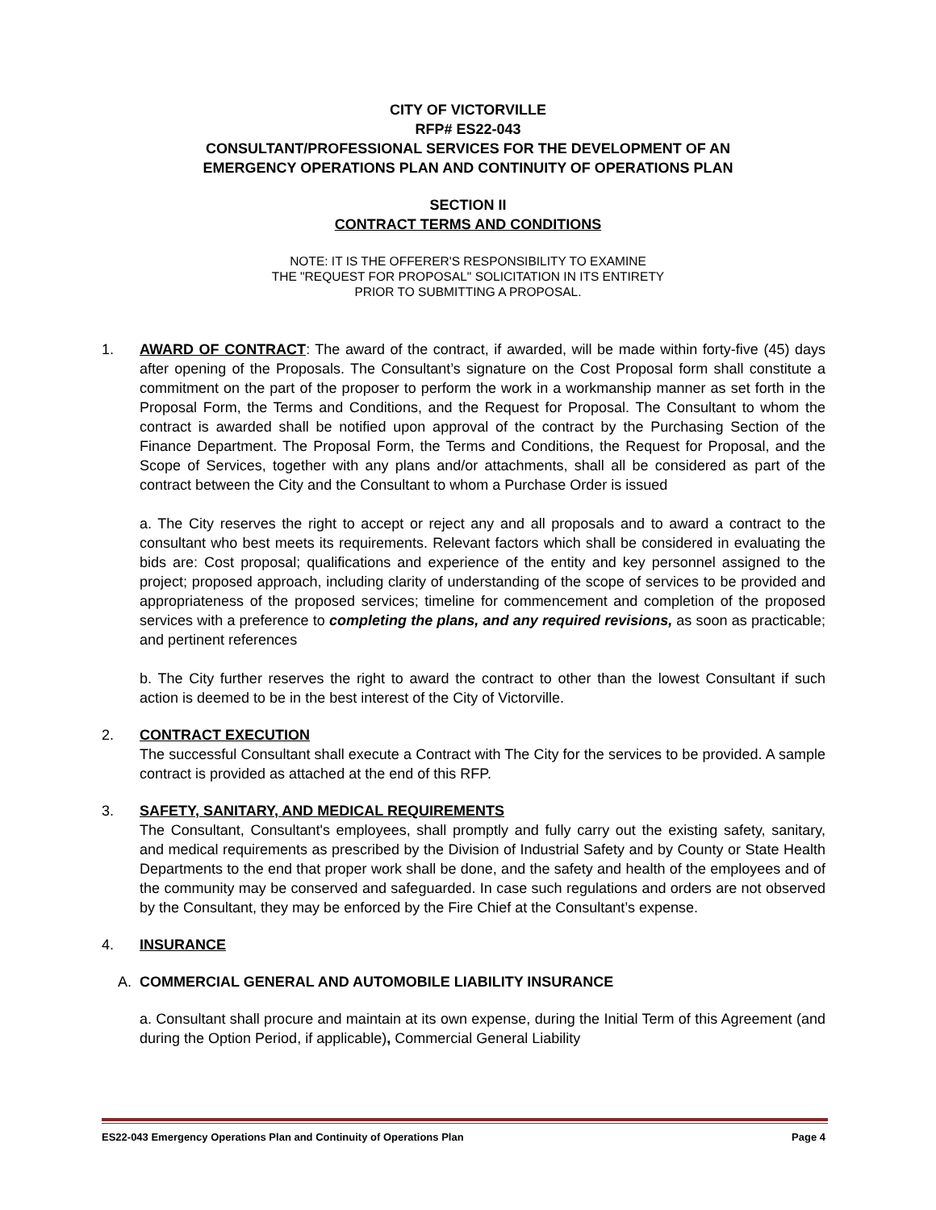CITY OF VICTORVILLE
RFP# ES22-043
CONSULTANT/PROFESSIONAL SERVICES FOR THE DEVELOPMENT OF AN
EMERGENCY OPERATIONS PLAN AND CONTINUITY OF OPERATIONS PLAN
SECTION II
CONTRACT TERMS AND CONDITIONS
NOTE: IT IS THE OFFERER'S RESPONSIBILITY TO EXAMINE
THE "REQUEST FOR PROPOSAL" SOLICITATION IN ITS ENTIRETY
PRIOR TO SUBMITTING A PROPOSAL.
1. AWARD OF CONTRACT: The award of the contract, if awarded, will be made within forty-five (45) days after opening of the Proposals. The Consultant’s signature on the Cost Proposal form shall constitute a commitment on the part of the proposer to perform the work in a workmanship manner as set forth in the Proposal Form, the Terms and Conditions, and the Request for Proposal. The Consultant to whom the contract is awarded shall be notified upon approval of the contract by the Purchasing Section of the Finance Department. The Proposal Form, the Terms and Conditions, the Request for Proposal, and the Scope of Services, together with any plans and/or attachments, shall all be considered as part of the contract between the City and the Consultant to whom a Purchase Order is issued
a. The City reserves the right to accept or reject any and all proposals and to award a contract to the consultant who best meets its requirements. Relevant factors which shall be considered in evaluating the bids are: Cost proposal; qualifications and experience of the entity and key personnel assigned to the project; proposed approach, including clarity of understanding of the scope of services to be provided and appropriateness of the proposed services; timeline for commencement and completion of the proposed services with a preference to completing the plans, and any required revisions, as soon as practicable; and pertinent references
b. The City further reserves the right to award the contract to other than the lowest Consultant if such action is deemed to be in the best interest of the City of Victorville.
2. CONTRACT EXECUTION
The successful Consultant shall execute a Contract with The City for the services to be provided. A sample contract is provided as attached at the end of this RFP.
3. SAFETY, SANITARY, AND MEDICAL REQUIREMENTS
The Consultant, Consultant's employees, shall promptly and fully carry out the existing safety, sanitary, and medical requirements as prescribed by the Division of Industrial Safety and by County or State Health Departments to the end that proper work shall be done, and the safety and health of the employees and of the community may be conserved and safeguarded. In case such regulations and orders are not observed by the Consultant, they may be enforced by the Fire Chief at the Consultant’s expense.
4. INSURANCE
A. COMMERCIAL GENERAL AND AUTOMOBILE LIABILITY INSURANCE
a. Consultant shall procure and maintain at its own expense, during the Initial Term of this Agreement (and during the Option Period, if applicable), Commercial General Liability
ES22-043 Emergency Operations Plan and Continuity of Operations Plan Page 4